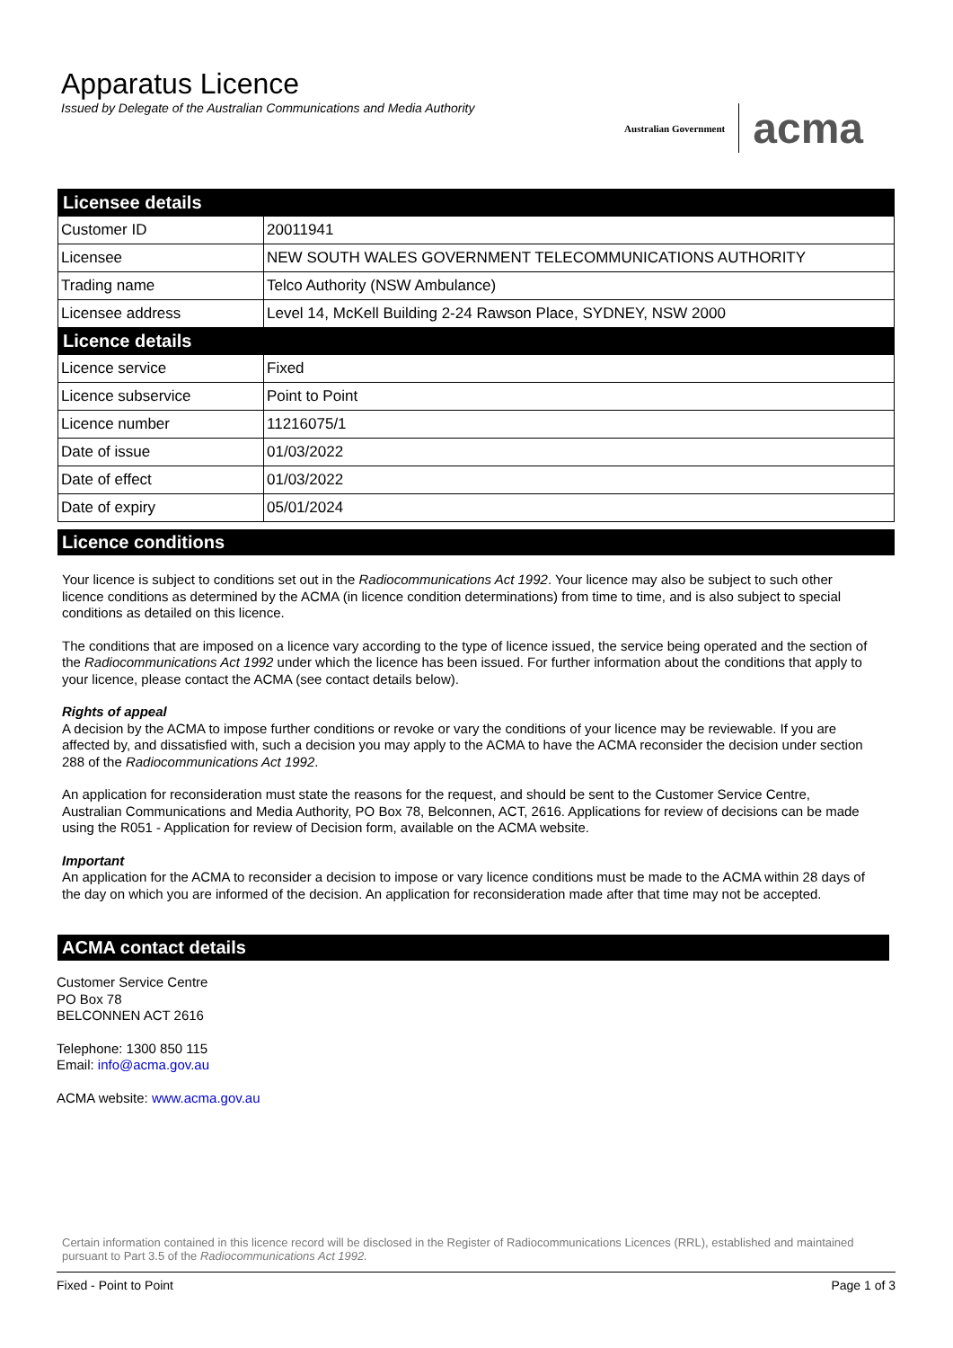Apparatus Licence
Issued by Delegate of the Australian Communications and Media Authority
Australian Government acma
| Licensee details | |
| Customer ID | 20011941 |
| Licensee | NEW SOUTH WALES GOVERNMENT TELECOMMUNICATIONS AUTHORITY |
| Trading name | Telco Authority (NSW Ambulance) |
| Licensee address | Level 14, McKell Building 2-24 Rawson Place, SYDNEY, NSW 2000 |
| Licence details | |
| Licence service | Fixed |
| Licence subservice | Point to Point |
| Licence number | 11216075/1 |
| Date of issue | 01/03/2022 |
| Date of effect | 01/03/2022 |
| Date of expiry | 05/01/2024 |
Licence conditions
Your licence is subject to conditions set out in the Radiocommunications Act 1992. Your licence may also be subject to such other licence conditions as determined by the ACMA (in licence condition determinations) from time to time, and is also subject to special conditions as detailed on this licence.
The conditions that are imposed on a licence vary according to the type of licence issued, the service being operated and the section of the Radiocommunications Act 1992 under which the licence has been issued. For further information about the conditions that apply to your licence, please contact the ACMA (see contact details below).
Rights of appeal
A decision by the ACMA to impose further conditions or revoke or vary the conditions of your licence may be reviewable. If you are affected by, and dissatisfied with, such a decision you may apply to the ACMA to have the ACMA reconsider the decision under section 288 of the Radiocommunications Act 1992.
An application for reconsideration must state the reasons for the request, and should be sent to the Customer Service Centre, Australian Communications and Media Authority, PO Box 78, Belconnen, ACT, 2616. Applications for review of decisions can be made using the R051 - Application for review of Decision form, available on the ACMA website.
Important
An application for the ACMA to reconsider a decision to impose or vary licence conditions must be made to the ACMA within 28 days of the day on which you are informed of the decision. An application for reconsideration made after that time may not be accepted.
ACMA contact details
Customer Service Centre
PO Box 78
BELCONNEN ACT 2616
Telephone: 1300 850 115
Email: info@acma.gov.au
ACMA website: www.acma.gov.au
Certain information contained in this licence record will be disclosed in the Register of Radiocommunications Licences (RRL), established and maintained pursuant to Part 3.5 of the Radiocommunications Act 1992.
Fixed - Point to Point Page 1 of 3